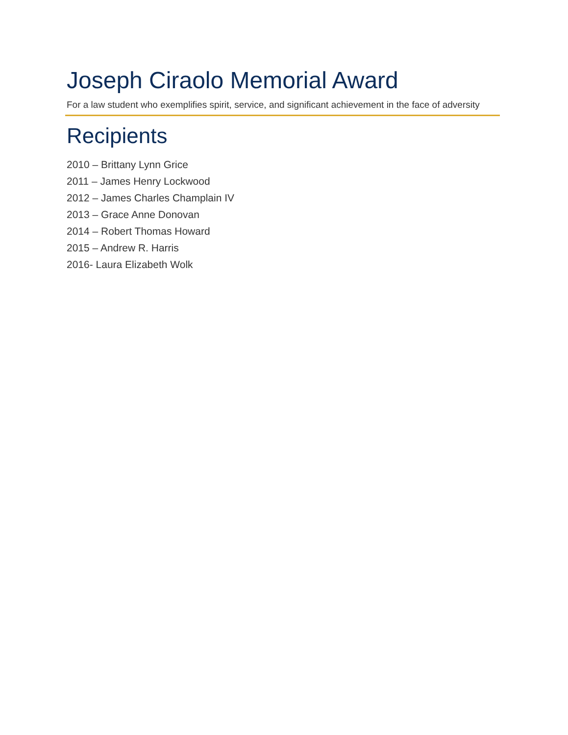Joseph Ciraolo Memorial Award
For a law student who exemplifies spirit, service, and significant achievement in the face of adversity
Recipients
2010 – Brittany Lynn Grice
2011 – James Henry Lockwood
2012 – James Charles Champlain IV
2013 – Grace Anne Donovan
2014 – Robert Thomas Howard
2015 – Andrew R. Harris
2016- Laura Elizabeth Wolk